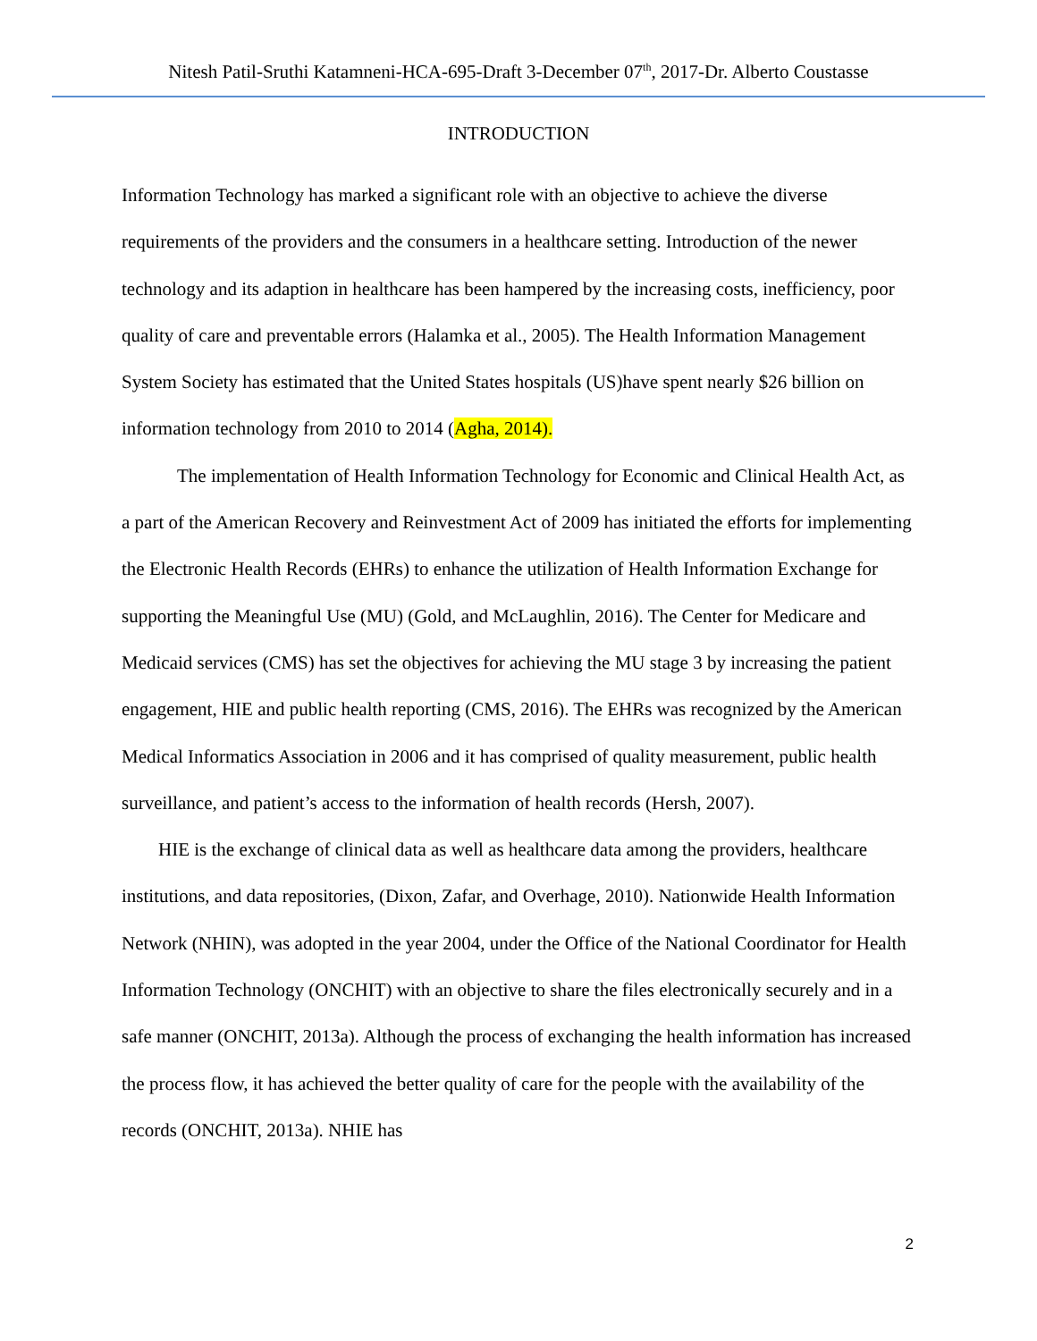Nitesh Patil-Sruthi Katamneni-HCA-695-Draft 3-December 07<sup>th</sup>, 2017-Dr. Alberto Coustasse
INTRODUCTION
Information Technology has marked a significant role with an objective to achieve the diverse requirements of the providers and the consumers in a healthcare setting. Introduction of the newer technology and its adaption in healthcare has been hampered by the increasing costs, inefficiency, poor quality of care and preventable errors (Halamka et al., 2005). The Health Information Management System Society has estimated that the United States hospitals (US)have spent nearly $26 billion on information technology from 2010 to 2014 (Agha, 2014).
The implementation of Health Information Technology for Economic and Clinical Health Act, as a part of the American Recovery and Reinvestment Act of 2009 has initiated the efforts for implementing the Electronic Health Records (EHRs) to enhance the utilization of Health Information Exchange for supporting the Meaningful Use (MU) (Gold, and McLaughlin, 2016). The Center for Medicare and Medicaid services (CMS) has set the objectives for achieving the MU stage 3 by increasing the patient engagement, HIE and public health reporting (CMS, 2016). The EHRs was recognized by the American Medical Informatics Association in 2006 and it has comprised of quality measurement, public health surveillance, and patient’s access to the information of health records (Hersh, 2007).
HIE is the exchange of clinical data as well as healthcare data among the providers, healthcare institutions, and data repositories, (Dixon, Zafar, and Overhage, 2010). Nationwide Health Information Network (NHIN), was adopted in the year 2004, under the Office of the National Coordinator for Health Information Technology (ONCHIT) with an objective to share the files electronically securely and in a safe manner (ONCHIT, 2013a). Although the process of exchanging the health information has increased the process flow, it has achieved the better quality of care for the people with the availability of the records (ONCHIT, 2013a). NHIE has
2